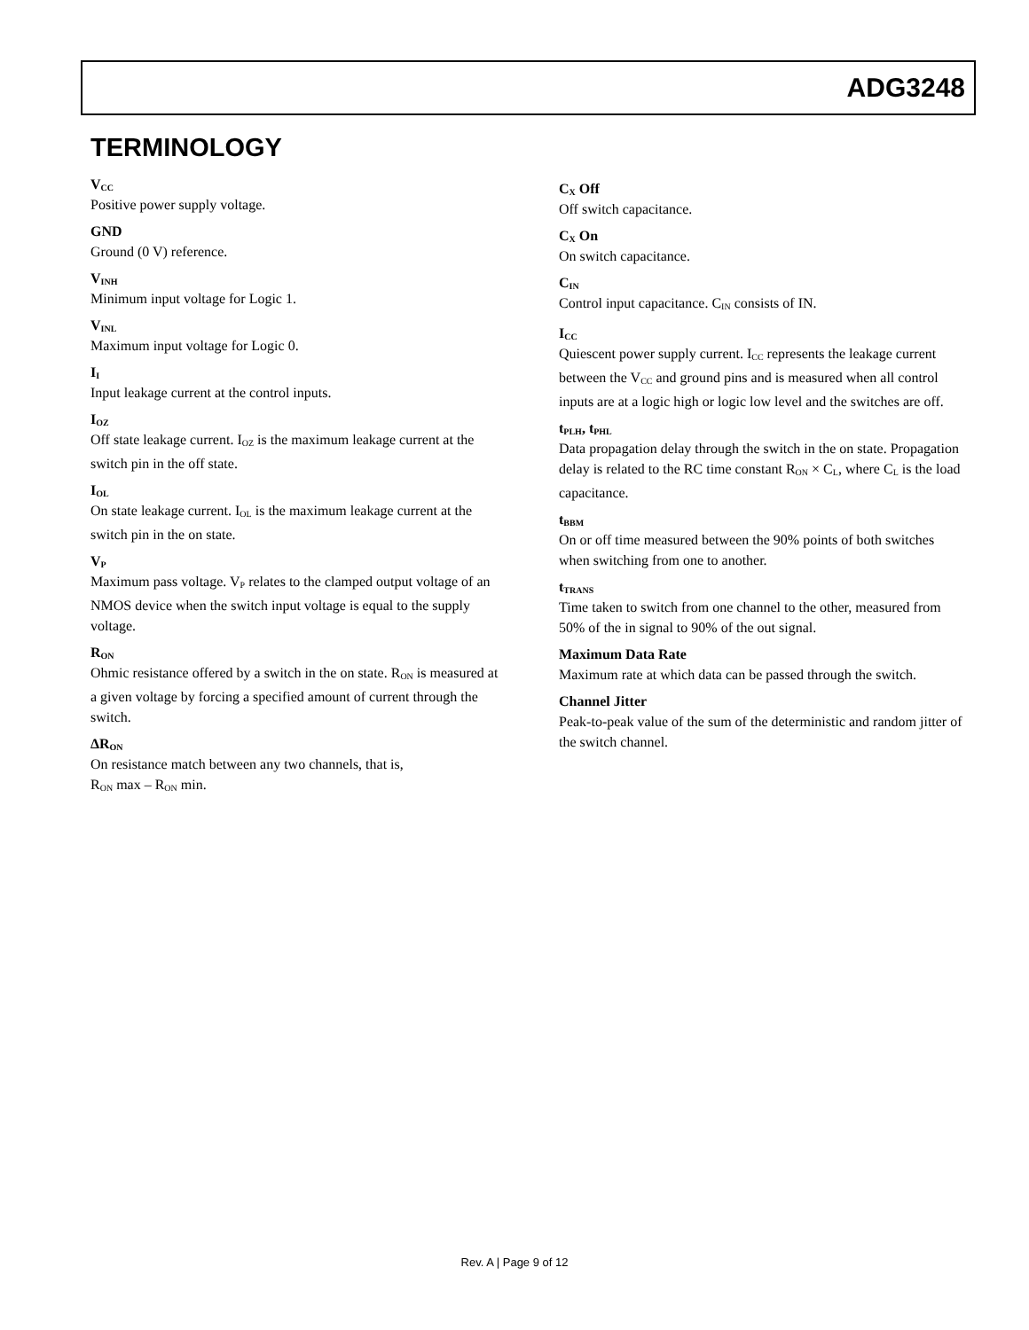ADG3248
TERMINOLOGY
V<sub>CC</sub>
Positive power supply voltage.
GND
Ground (0 V) reference.
V<sub>INH</sub>
Minimum input voltage for Logic 1.
V<sub>INL</sub>
Maximum input voltage for Logic 0.
I<sub>I</sub>
Input leakage current at the control inputs.
I<sub>OZ</sub>
Off state leakage current. I<sub>OZ</sub> is the maximum leakage current at the switch pin in the off state.
I<sub>OL</sub>
On state leakage current. I<sub>OL</sub> is the maximum leakage current at the switch pin in the on state.
V<sub>P</sub>
Maximum pass voltage. V<sub>P</sub> relates to the clamped output voltage of an NMOS device when the switch input voltage is equal to the supply voltage.
R<sub>ON</sub>
Ohmic resistance offered by a switch in the on state. R<sub>ON</sub> is measured at a given voltage by forcing a specified amount of current through the switch.
ΔR<sub>ON</sub>
On resistance match between any two channels, that is,
R<sub>ON</sub> max – R<sub>ON</sub> min.
C<sub>X</sub> Off
Off switch capacitance.
C<sub>X</sub> On
On switch capacitance.
C<sub>IN</sub>
Control input capacitance. C<sub>IN</sub> consists of IN.
I<sub>CC</sub>
Quiescent power supply current. I<sub>CC</sub> represents the leakage current between the V<sub>CC</sub> and ground pins and is measured when all control inputs are at a logic high or logic low level and the switches are off.
t<sub>PLH</sub>, t<sub>PHL</sub>
Data propagation delay through the switch in the on state. Propagation delay is related to the RC time constant R<sub>ON</sub> × C<sub>L</sub>, where C<sub>L</sub> is the load capacitance.
t<sub>BBM</sub>
On or off time measured between the 90% points of both switches when switching from one to another.
t<sub>TRANS</sub>
Time taken to switch from one channel to the other, measured from 50% of the in signal to 90% of the out signal.
Maximum Data Rate
Maximum rate at which data can be passed through the switch.
Channel Jitter
Peak-to-peak value of the sum of the deterministic and random jitter of the switch channel.
Rev. A | Page 9 of 12